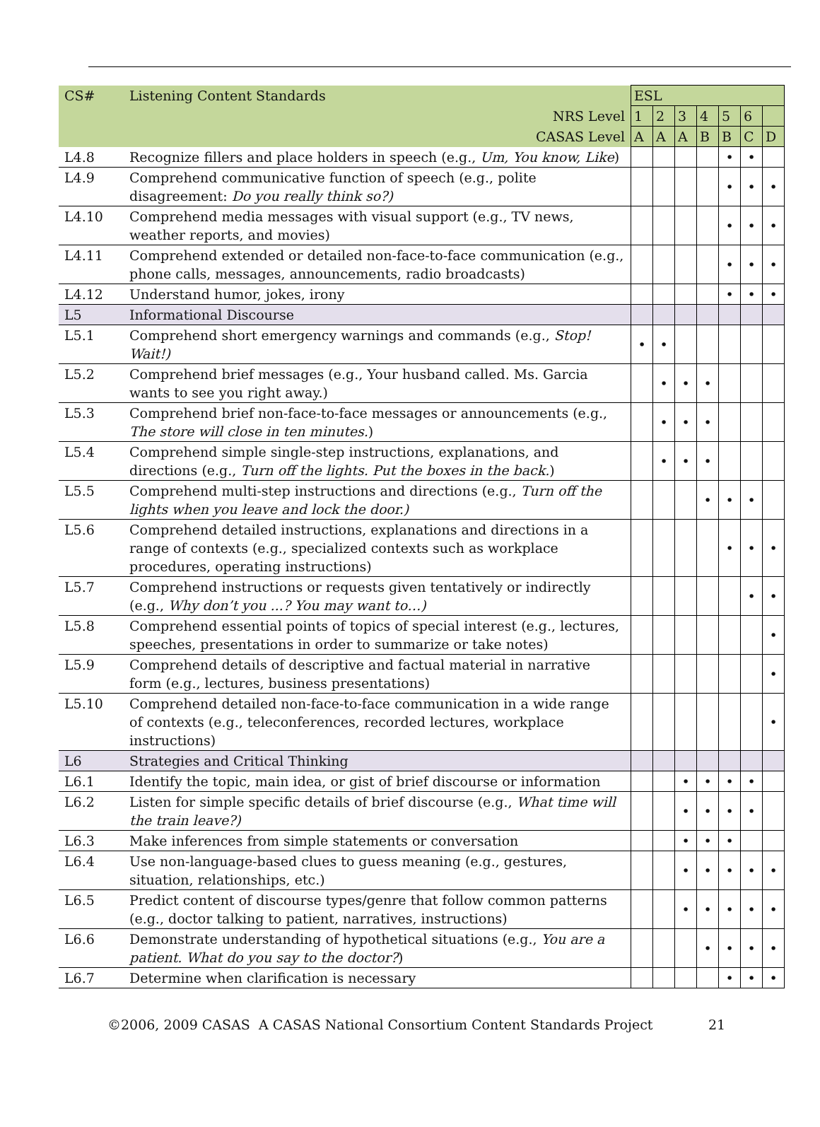| CS# | Listening Content Standards | ESL | | | | | | |
| --- | --- | --- | --- | --- | --- | --- | --- | --- |
| | NRS Level | 1 | 2 | 3 | 4 | 5 | 6 | |
| | CASAS Level | A | A | A | B | B | C | D |
| L4.8 | Recognize fillers and place holders in speech (e.g., Um, You know, Like ) | | | | | • | • | |
| L4.9 | Comprehend communicative function of speech (e.g., polite disagreement: Do you really think so?) | | | | | • | • | • |
| L4.10 | Comprehend media messages with visual support (e.g., TV news, weather reports, and movies) | | | | | • | • | • |
| L4.11 | Comprehend extended or detailed non-face-to-face communication (e.g., phone calls, messages, announcements, radio broadcasts) | | | | | • | • | • |
| L4.12 | Understand humor, jokes, irony | | | | | • | • | • |
| L5 | Informational Discourse | | | | | | | |
| L5.1 | Comprehend short emergency warnings and commands (e.g., Stop! Wait!) | • | • | | | | | |
| L5.2 | Comprehend brief messages (e.g., Your husband called. Ms. Garcia wants to see you right away.) | | • | • | • | | | |
| L5.3 | Comprehend brief non-face-to-face messages or announcements (e.g., The store will close in ten minutes. ) | | • | • | • | | | |
| L5.4 | Comprehend simple single-step instructions, explanations, and directions (e.g., Turn off the lights. Put the boxes in the back. ) | | • | • | • | | | |
| L5.5 | Comprehend multi-step instructions and directions (e.g., Turn off the lights when you leave and lock the door.) | | | | • | • | • | |
| L5.6 | Comprehend detailed instructions, explanations and directions in a range of contexts (e.g., specialized contexts such as workplace procedures, operating instructions) | | | | | • | • | • |
| L5.7 | Comprehend instructions or requests given tentatively or indirectly (e.g., Why don’t you ...? You may want to…) | | | | | | • | • |
| L5.8 | Comprehend essential points of topics of special interest (e.g., lectures, speeches, presentations in order to summarize or take notes) | | | | | | | • |
| L5.9 | Comprehend details of descriptive and factual material in narrative form (e.g., lectures, business presentations) | | | | | | | • |
| L5.10 | Comprehend detailed non-face-to-face communication in a wide range of contexts (e.g., teleconferences, recorded lectures, workplace instructions) | | | | | | | • |
| L6 | Strategies and Critical Thinking | | | | | | | |
| L6.1 | Identify the topic, main idea, or gist of brief discourse or information | | | • | • | • | • | |
| L6.2 | Listen for simple specific details of brief discourse (e.g., What time will the train leave?) | | | • | • | • | • | |
| L6.3 | Make inferences from simple statements or conversation | | | • | • | • | | |
| L6.4 | Use non-language-based clues to guess meaning (e.g., gestures, situation, relationships, etc.) | | | • | • | • | • | • |
| L6.5 | Predict content of discourse types/genre that follow common patterns (e.g., doctor talking to patient, narratives, instructions) | | | • | • | • | • | • |
| L6.6 | Demonstrate understanding of hypothetical situations (e.g., You are a patient. What do you say to the doctor? ) | | | | • | • | • | • |
| L6.7 | Determine when clarification is necessary | | | | | • | • | • |
©2006, 2009 CASAS A CASAS National Consortium Content Standards Project 21